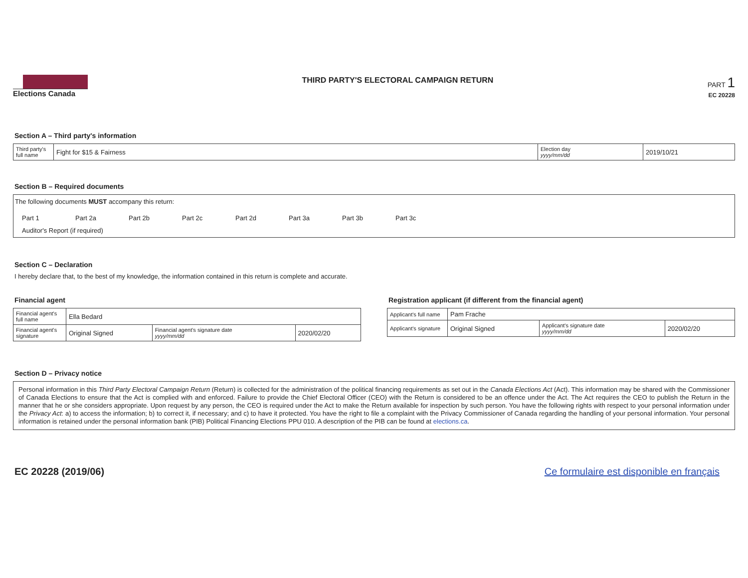Elections Canada THIRD PARTY'S ELECTORAL CAMPAIGN RETURN
PART 1
EC 20228
Section A – Third party's information
| Third party's full name | Fight for $15 & Fairness | Election day yyyy/mm/dd | 2019/10/21 |
Section B – Required documents
The following documents MUST accompany this return:
Part 1 Part 2a Part 2b Part 2c Part 2d Part 3a Part 3b Part 3c
Auditor's Report (if required)
Section C – Declaration
I hereby declare that, to the best of my knowledge, the information contained in this return is complete and accurate.
Financial agent
| Financial agent's full name | Ella Bedard | | |
| Financial agent's signature | Original Signed | Financial agent's signature date yyyy/mm/dd | 2020/02/20 |
Registration applicant (if different from the financial agent)
| Applicant's full name | Pam Frache | | |
| Applicant's signature | Original Signed | Applicant's signature date yyyy/mm/dd | 2020/02/20 |
Section D – Privacy notice
Personal information in this Third Party Electoral Campaign Return (Return) is collected for the administration of the political financing requirements as set out in the Canada Elections Act (Act). This information may be shared with the Commissioner of Canada Elections to ensure that the Act is complied with and enforced. Failure to provide the Chief Electoral Officer (CEO) with the Return is considered to be an offence under the Act. The Act requires the CEO to publish the Return in the manner that he or she considers appropriate. Upon request by any person, the CEO is required under the Act to make the Return available for inspection by such person. You have the following rights with respect to your personal information under the Privacy Act: a) to access the information; b) to correct it, if necessary; and c) to have it protected. You have the right to file a complaint with the Privacy Commissioner of Canada regarding the handling of your personal information. Your personal information is retained under the personal information bank (PIB) Political Financing Elections PPU 010. A description of the PIB can be found at elections.ca.
EC 20228 (2019/06) Ce formulaire est disponible en français